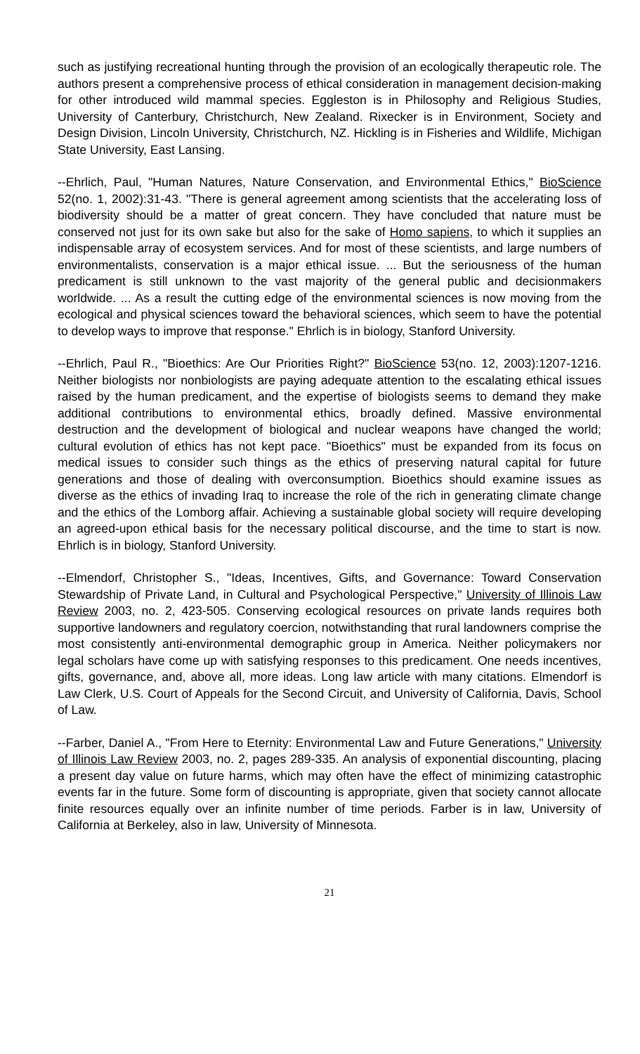such as justifying recreational hunting through the provision of an ecologically therapeutic role. The authors present a comprehensive process of ethical consideration in management decision-making for other introduced wild mammal species. Eggleston is in Philosophy and Religious Studies, University of Canterbury, Christchurch, New Zealand. Rixecker is in Environment, Society and Design Division, Lincoln University, Christchurch, NZ. Hickling is in Fisheries and Wildlife, Michigan State University, East Lansing.
--Ehrlich, Paul, "Human Natures, Nature Conservation, and Environmental Ethics," BioScience 52(no. 1, 2002):31-43. "There is general agreement among scientists that the accelerating loss of biodiversity should be a matter of great concern. They have concluded that nature must be conserved not just for its own sake but also for the sake of Homo sapiens, to which it supplies an indispensable array of ecosystem services. And for most of these scientists, and large numbers of environmentalists, conservation is a major ethical issue. ... But the seriousness of the human predicament is still unknown to the vast majority of the general public and decisionmakers worldwide. ... As a result the cutting edge of the environmental sciences is now moving from the ecological and physical sciences toward the behavioral sciences, which seem to have the potential to develop ways to improve that response." Ehrlich is in biology, Stanford University.
--Ehrlich, Paul R., "Bioethics: Are Our Priorities Right?" BioScience 53(no. 12, 2003):1207-1216. Neither biologists nor nonbiologists are paying adequate attention to the escalating ethical issues raised by the human predicament, and the expertise of biologists seems to demand they make additional contributions to environmental ethics, broadly defined. Massive environmental destruction and the development of biological and nuclear weapons have changed the world; cultural evolution of ethics has not kept pace. "Bioethics" must be expanded from its focus on medical issues to consider such things as the ethics of preserving natural capital for future generations and those of dealing with overconsumption. Bioethics should examine issues as diverse as the ethics of invading Iraq to increase the role of the rich in generating climate change and the ethics of the Lomborg affair. Achieving a sustainable global society will require developing an agreed-upon ethical basis for the necessary political discourse, and the time to start is now. Ehrlich is in biology, Stanford University.
--Elmendorf, Christopher S., "Ideas, Incentives, Gifts, and Governance: Toward Conservation Stewardship of Private Land, in Cultural and Psychological Perspective," University of Illinois Law Review 2003, no. 2, 423-505. Conserving ecological resources on private lands requires both supportive landowners and regulatory coercion, notwithstanding that rural landowners comprise the most consistently anti-environmental demographic group in America. Neither policymakers nor legal scholars have come up with satisfying responses to this predicament. One needs incentives, gifts, governance, and, above all, more ideas. Long law article with many citations. Elmendorf is Law Clerk, U.S. Court of Appeals for the Second Circuit, and University of California, Davis, School of Law.
--Farber, Daniel A., "From Here to Eternity: Environmental Law and Future Generations," University of Illinois Law Review 2003, no. 2, pages 289-335. An analysis of exponential discounting, placing a present day value on future harms, which may often have the effect of minimizing catastrophic events far in the future. Some form of discounting is appropriate, given that society cannot allocate finite resources equally over an infinite number of time periods. Farber is in law, University of California at Berkeley, also in law, University of Minnesota.
21